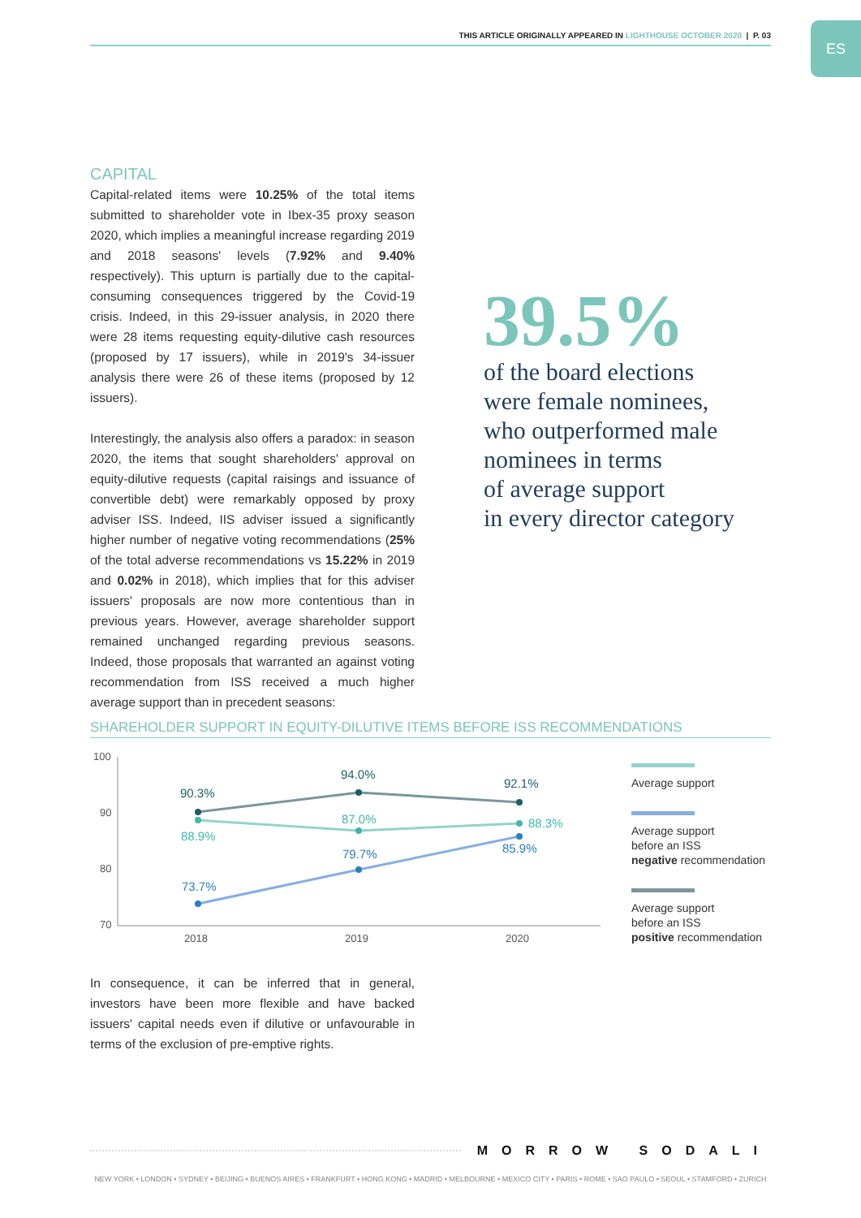THIS ARTICLE ORIGINALLY APPEARED IN LIGHTHOUSE OCTOBER 2020 | P. 03 ES
CAPITAL
Capital-related items were 10.25% of the total items submitted to shareholder vote in Ibex-35 proxy season 2020, which implies a meaningful increase regarding 2019 and 2018 seasons' levels (7.92% and 9.40% respectively). This upturn is partially due to the capital-consuming consequences triggered by the Covid-19 crisis. Indeed, in this 29-issuer analysis, in 2020 there were 28 items requesting equity-dilutive cash resources (proposed by 17 issuers), while in 2019's 34-issuer analysis there were 26 of these items (proposed by 12 issuers).
Interestingly, the analysis also offers a paradox: in season 2020, the items that sought shareholders' approval on equity-dilutive requests (capital raisings and issuance of convertible debt) were remarkably opposed by proxy adviser ISS. Indeed, IIS adviser issued a significantly higher number of negative voting recommendations (25% of the total adverse recommendations vs 15.22% in 2019 and 0.02% in 2018), which implies that for this adviser issuers' proposals are now more contentious than in previous years. However, average shareholder support remained unchanged regarding previous seasons. Indeed, those proposals that warranted an against voting recommendation from ISS received a much higher average support than in precedent seasons:
39.5%
of the board elections
were female nominees,
who outperformed male
nominees in terms
of average support
in every director category
SHAREHOLDER SUPPORT IN EQUITY-DILUTIVE ITEMS BEFORE ISS RECOMMENDATIONS
100
90
80
70
2018
2019
2020
90.3%
94.0%
92.1%
88.9%
87.0%
88.3%
73.7%
79.7%
85.9%
Average support
Average support
before an ISS
negative recommendation
Average support
before an ISS
positive recommendation
In consequence, it can be inferred that in general, investors have been more flexible and have backed issuers' capital needs even if dilutive or unfavourable in terms of the exclusion of pre-emptive rights.
MORROW SODALI
NEW YORK • LONDON • SYDNEY • BEIJING • BUENOS AIRES • FRANKFURT • HONG KONG • MADRID • MELBOURNE • MEXICO CITY • PARIS • ROME • SAO PAULO • SEOUL • STAMFORD • ZURICH